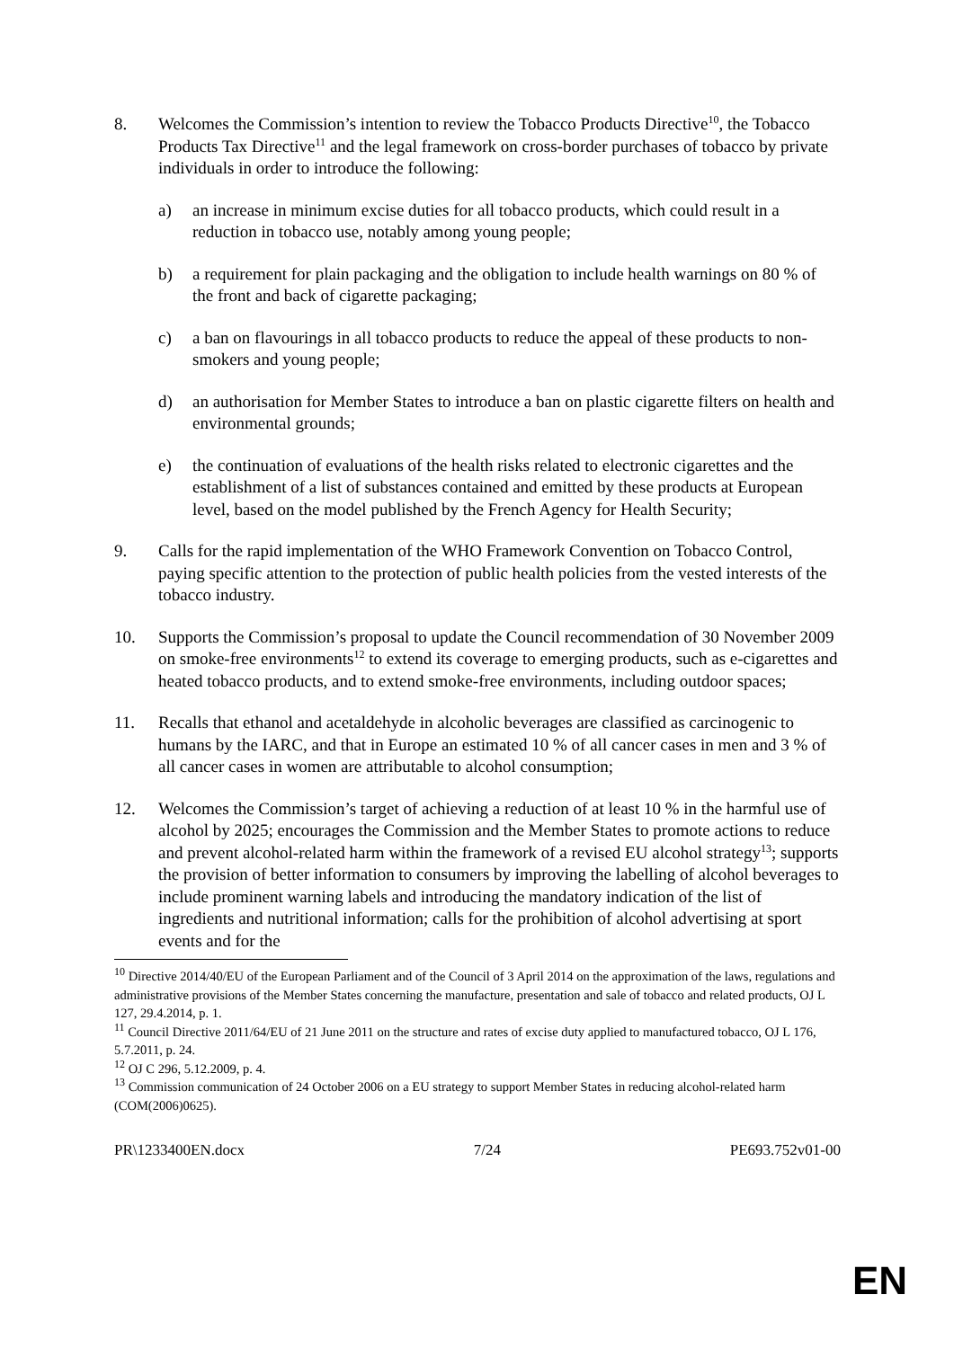8. Welcomes the Commission’s intention to review the Tobacco Products Directive<sup>10</sup>, the Tobacco Products Tax Directive<sup>11</sup> and the legal framework on cross-border purchases of tobacco by private individuals in order to introduce the following:
a) an increase in minimum excise duties for all tobacco products, which could result in a reduction in tobacco use, notably among young people;
b) a requirement for plain packaging and the obligation to include health warnings on 80 % of the front and back of cigarette packaging;
c) a ban on flavourings in all tobacco products to reduce the appeal of these products to non-smokers and young people;
d) an authorisation for Member States to introduce a ban on plastic cigarette filters on health and environmental grounds;
e) the continuation of evaluations of the health risks related to electronic cigarettes and the establishment of a list of substances contained and emitted by these products at European level, based on the model published by the French Agency for Health Security;
9. Calls for the rapid implementation of the WHO Framework Convention on Tobacco Control, paying specific attention to the protection of public health policies from the vested interests of the tobacco industry.
10. Supports the Commission’s proposal to update the Council recommendation of 30 November 2009 on smoke-free environments<sup>12</sup> to extend its coverage to emerging products, such as e-cigarettes and heated tobacco products, and to extend smoke-free environments, including outdoor spaces;
11. Recalls that ethanol and acetaldehyde in alcoholic beverages are classified as carcinogenic to humans by the IARC, and that in Europe an estimated 10 % of all cancer cases in men and 3 % of all cancer cases in women are attributable to alcohol consumption;
12. Welcomes the Commission’s target of achieving a reduction of at least 10 % in the harmful use of alcohol by 2025; encourages the Commission and the Member States to promote actions to reduce and prevent alcohol-related harm within the framework of a revised EU alcohol strategy<sup>13</sup>; supports the provision of better information to consumers by improving the labelling of alcohol beverages to include prominent warning labels and introducing the mandatory indication of the list of ingredients and nutritional information; calls for the prohibition of alcohol advertising at sport events and for the
<sup>10</sup> Directive 2014/40/EU of the European Parliament and of the Council of 3 April 2014 on the approximation of the laws, regulations and administrative provisions of the Member States concerning the manufacture, presentation and sale of tobacco and related products, OJ L 127, 29.4.2014, p. 1.
<sup>11</sup> Council Directive 2011/64/EU of 21 June 2011 on the structure and rates of excise duty applied to manufactured tobacco, OJ L 176, 5.7.2011, p. 24.
<sup>12</sup> OJ C 296, 5.12.2009, p. 4.
<sup>13</sup> Commission communication of 24 October 2006 on a EU strategy to support Member States in reducing alcohol-related harm (COM(2006)0625).
PR\1233400EN.docx 7/24 PE693.752v01-00
EN